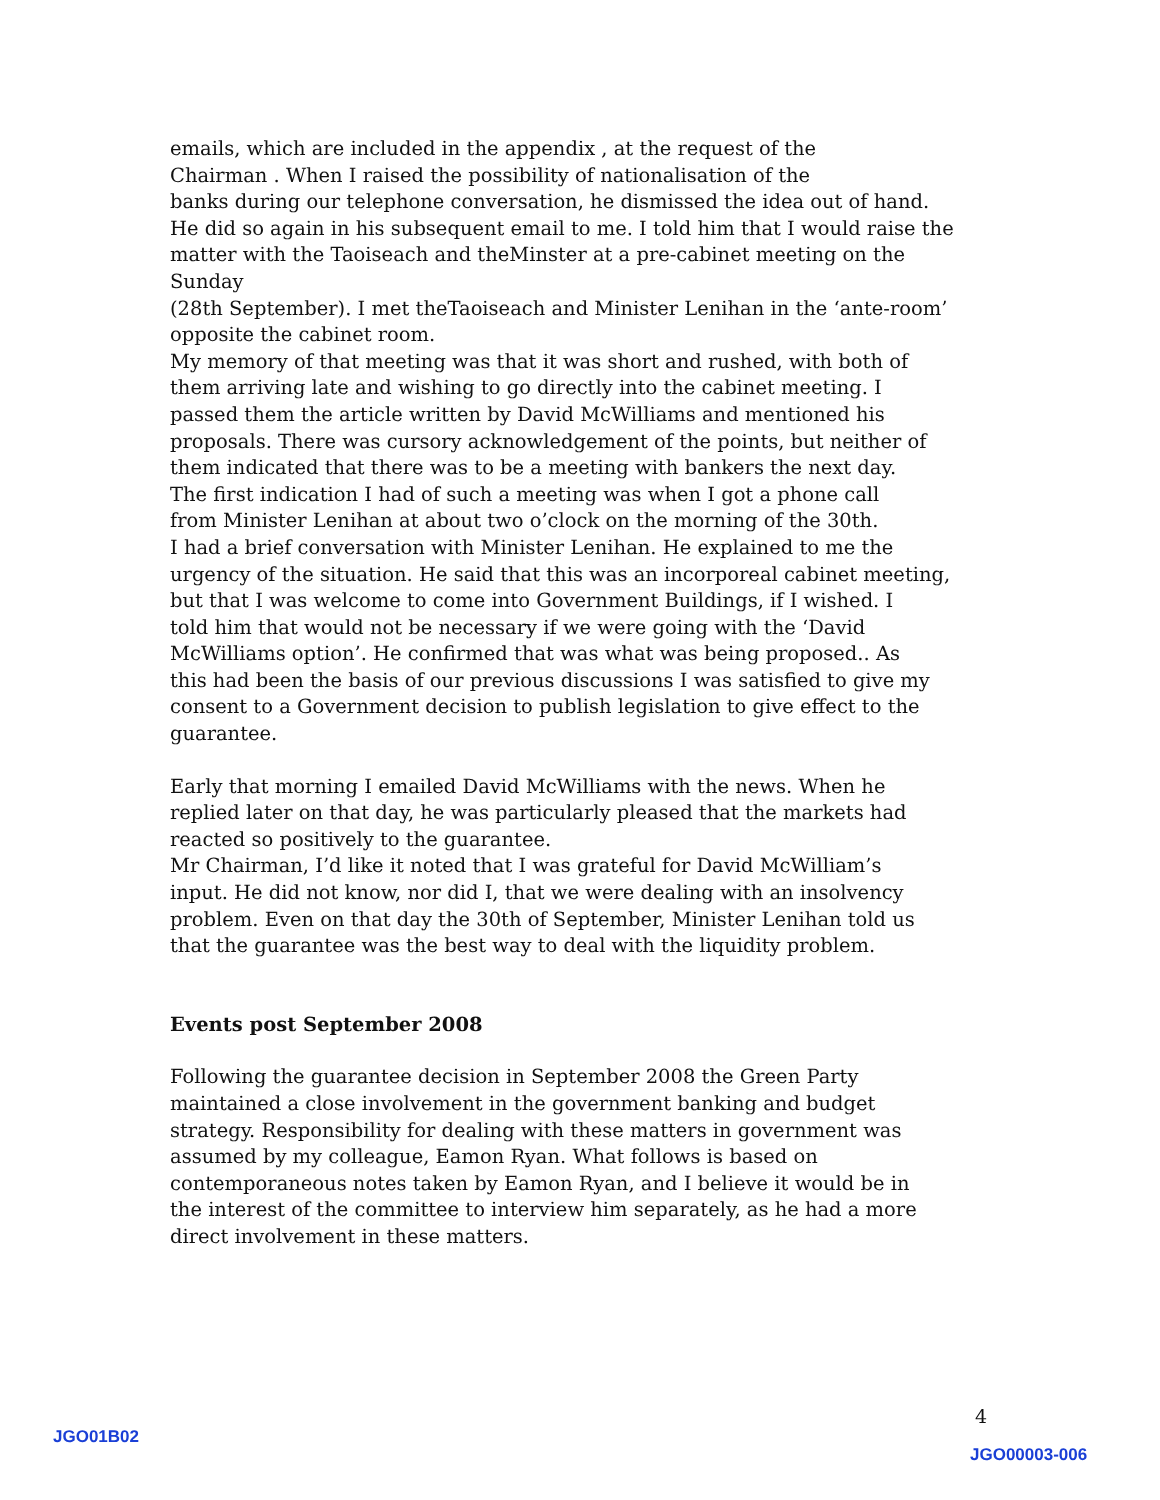emails, which are included in the appendix , at the request of the
Chairman . When I raised the possibility of nationalisation of the
banks during our telephone conversation, he dismissed the idea out of hand.
He did so again in his subsequent email to me. I told him that I would raise the
matter with the Taoiseach and theMinster at a pre-cabinet meeting on the Sunday
(28th September). I met theTaoiseach and Minister Lenihan in the ‘ante-room’
opposite the cabinet room.
My memory of that meeting was that it was short and rushed, with both of
them arriving late and wishing to go directly into the cabinet meeting. I
passed them the article written by David McWilliams and mentioned his
proposals. There was cursory acknowledgement of the points, but neither of
them indicated that there was to be a meeting with bankers the next day.
The first indication I had of such a meeting was when I got a phone call
from Minister Lenihan at about two o’clock on the morning of the 30th.
I had a brief conversation with Minister Lenihan. He explained to me the
urgency of the situation. He said that this was an incorporeal cabinet meeting,
but that I was welcome to come into Government Buildings, if I wished. I
told him that would not be necessary if we were going with the ‘David
McWilliams option’. He confirmed that was what was being proposed.. As
this had been the basis of our previous discussions I was satisfied to give my
consent to a Government decision to publish legislation to give effect to the
guarantee.
Early that morning I emailed David McWilliams with the news. When he
replied later on that day, he was particularly pleased that the markets had
reacted so positively to the guarantee.
Mr Chairman, I’d like it noted that I was grateful for David McWilliam’s
input. He did not know, nor did I, that we were dealing with an insolvency
problem. Even on that day the 30th of September, Minister Lenihan told us
that the guarantee was the best way to deal with the liquidity problem.
Events post September 2008
Following the guarantee decision in September 2008 the Green Party
maintained a close involvement in the government banking and budget
strategy. Responsibility for dealing with these matters in government was
assumed by my colleague, Eamon Ryan. What follows is based on
contemporaneous notes taken by Eamon Ryan, and I believe it would be in
the interest of the committee to interview him separately, as he had a more
direct involvement in these matters.
4
JGO01B02
JGO00003-006